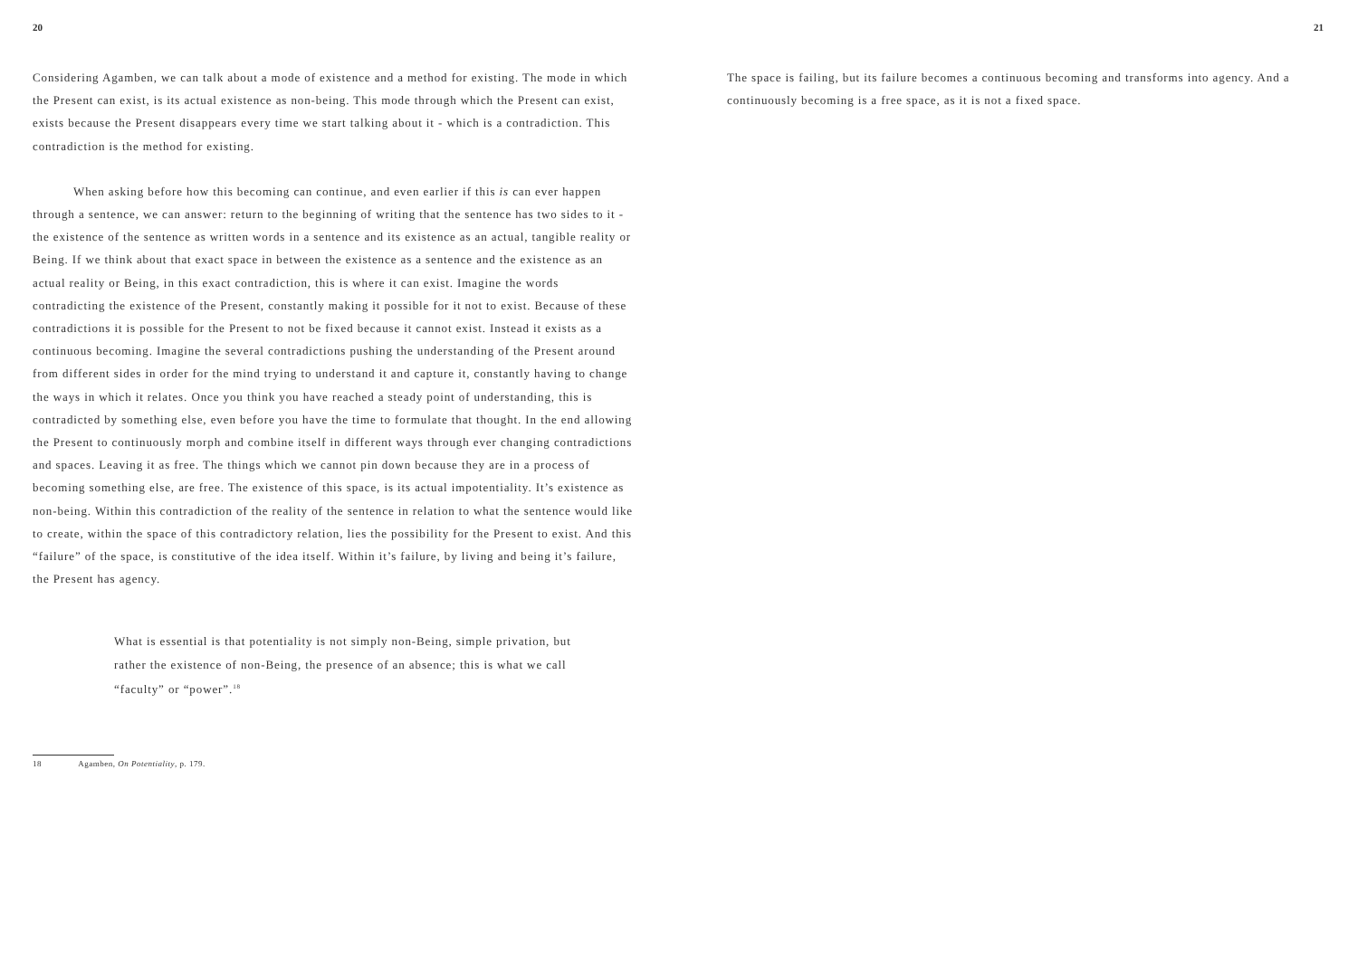20
Considering Agamben, we can talk about a mode of existence and a method for existing. The mode in which the Present can exist, is its actual existence as non-being. This mode through which the Present can exist, exists because the Present disappears every time we start talking about it - which is a contradiction. This contradiction is the method for existing.
When asking before how this becoming can continue, and even earlier if this is can ever happen through a sentence, we can answer: return to the beginning of writing that the sentence has two sides to it - the existence of the sentence as written words in a sentence and its existence as an actual, tangible reality or Being. If we think about that exact space in between the existence as a sentence and the existence as an actual reality or Being, in this exact contradiction, this is where it can exist. Imagine the words contradicting the existence of the Present, constantly making it possible for it not to exist. Because of these contradictions it is possible for the Present to not be fixed because it cannot exist. Instead it exists as a continuous becoming. Imagine the several contradictions pushing the understanding of the Present around from different sides in order for the mind trying to understand it and capture it, constantly having to change the ways in which it relates. Once you think you have reached a steady point of understanding, this is contradicted by something else, even before you have the time to formulate that thought. In the end allowing the Present to continuously morph and combine itself in different ways through ever changing contradictions and spaces. Leaving it as free. The things which we cannot pin down because they are in a process of becoming something else, are free. The existence of this space, is its actual impotentiality. It’s existence as non-being. Within this contradiction of the reality of the sentence in relation to what the sentence would like to create, within the space of this contradictory relation, lies the possibility for the Present to exist. And this “failure” of the space, is constitutive of the idea itself. Within it’s failure, by living and being it’s failure, the Present has agency.
What is essential is that potentiality is not simply non-Being, simple privation, but rather the existence of non-Being, the presence of an absence; this is what we call “faculty” or “power”.<sup>18</sup>
18 Agamben, On Potentiality, p. 179.
21
The space is failing, but its failure becomes a continuous becoming and transforms into agency. And a continuously becoming is a free space, as it is not a fixed space.